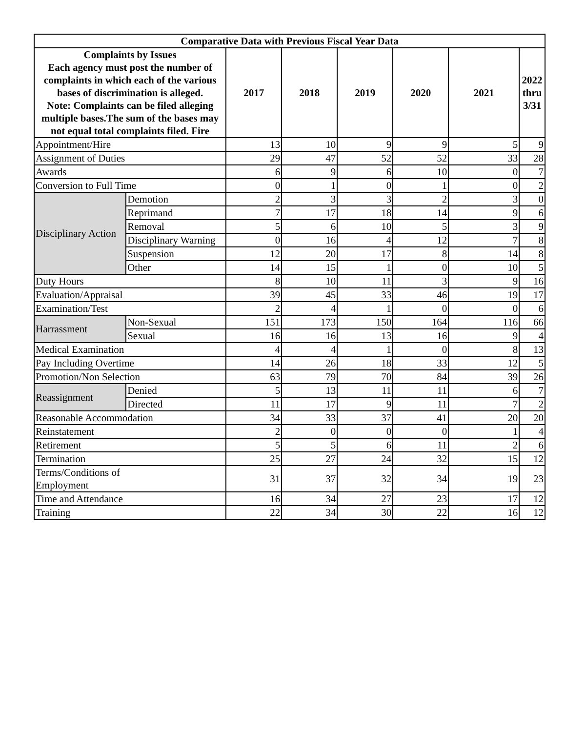| Comparative Data with Previous Fiscal Year Data | | | | | | | |
| --- | --- | --- | --- | --- | --- | --- | --- |
| Complaints by Issues Each agency must post the number of complaints in which each of the various bases of discrimination is alleged. Note: Complaints can be filed alleging multiple bases.The sum of the bases may not equal total complaints filed. Fire | | 2017 | 2018 | 2019 | 2020 | 2021 | 2022 thru 3/31 |
| Appointment/Hire | | 13 | 10 | 9 | 9 | 5 | 9 |
| Assignment of Duties | | 29 | 47 | 52 | 52 | 33 | 28 |
| Awards | | 6 | 9 | 6 | 10 | 0 | 7 |
| Conversion to Full Time | | 0 | 1 | 0 | 1 | 0 | 2 |
| Disciplinary Action | Demotion | 2 | 3 | 3 | 2 | 3 | 0 |
| | Reprimand | 7 | 17 | 18 | 14 | 9 | 6 |
| | Removal | 5 | 6 | 10 | 5 | 3 | 9 |
| | Disciplinary Warning | 0 | 16 | 4 | 12 | 7 | 8 |
| | Suspension | 12 | 20 | 17 | 8 | 14 | 8 |
| | Other | 14 | 15 | 1 | 0 | 10 | 5 |
| Duty Hours | | 8 | 10 | 11 | 3 | 9 | 16 |
| Evaluation/Appraisal | | 39 | 45 | 33 | 46 | 19 | 17 |
| Examination/Test | | 2 | 4 | 1 | 0 | 0 | 6 |
| Harrassment | Non-Sexual | 151 | 173 | 150 | 164 | 116 | 66 |
| | Sexual | 16 | 16 | 13 | 16 | 9 | 4 |
| Medical Examination | | 4 | 4 | 1 | 0 | 8 | 13 |
| Pay Including Overtime | | 14 | 26 | 18 | 33 | 12 | 5 |
| Promotion/Non Selection | | 63 | 79 | 70 | 84 | 39 | 26 |
| Reassignment | Denied | 5 | 13 | 11 | 11 | 6 | 7 |
| | Directed | 11 | 17 | 9 | 11 | 7 | 2 |
| Reasonable Accommodation | | 34 | 33 | 37 | 41 | 20 | 20 |
| Reinstatement | | 2 | 0 | 0 | 0 | 1 | 4 |
| Retirement | | 5 | 5 | 6 | 11 | 2 | 6 |
| Termination | | 25 | 27 | 24 | 32 | 15 | 12 |
| Terms/Conditions of Employment | | 31 | 37 | 32 | 34 | 19 | 23 |
| Time and Attendance | | 16 | 34 | 27 | 23 | 17 | 12 |
| Training | | 22 | 34 | 30 | 22 | 16 | 12 |